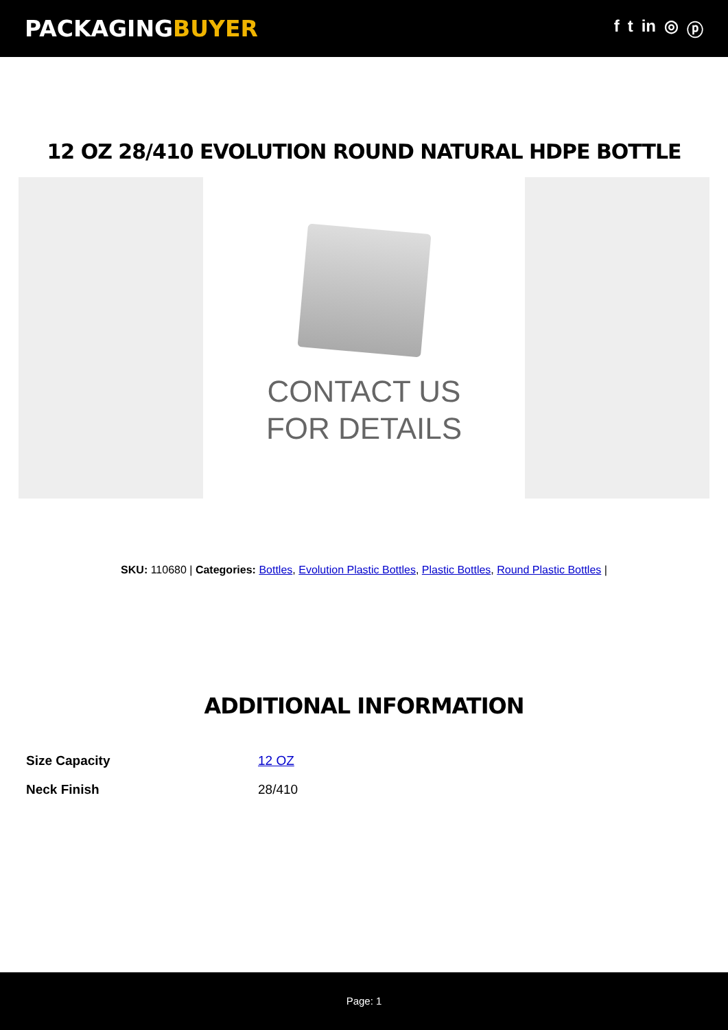PACKAGINGBUYER
f t in ◎ ⓟ
12 OZ 28/410 EVOLUTION ROUND NATURAL HDPE BOTTLE
CONTACT US
FOR DETAILS
SKU: 110680 | Categories: Bottles, Evolution Plastic Bottles, Plastic Bottles, Round Plastic Bottles |
ADDITIONAL INFORMATION
| Size Capacity | 12 OZ |
| Neck Finish | 28/410 |
Page: 1